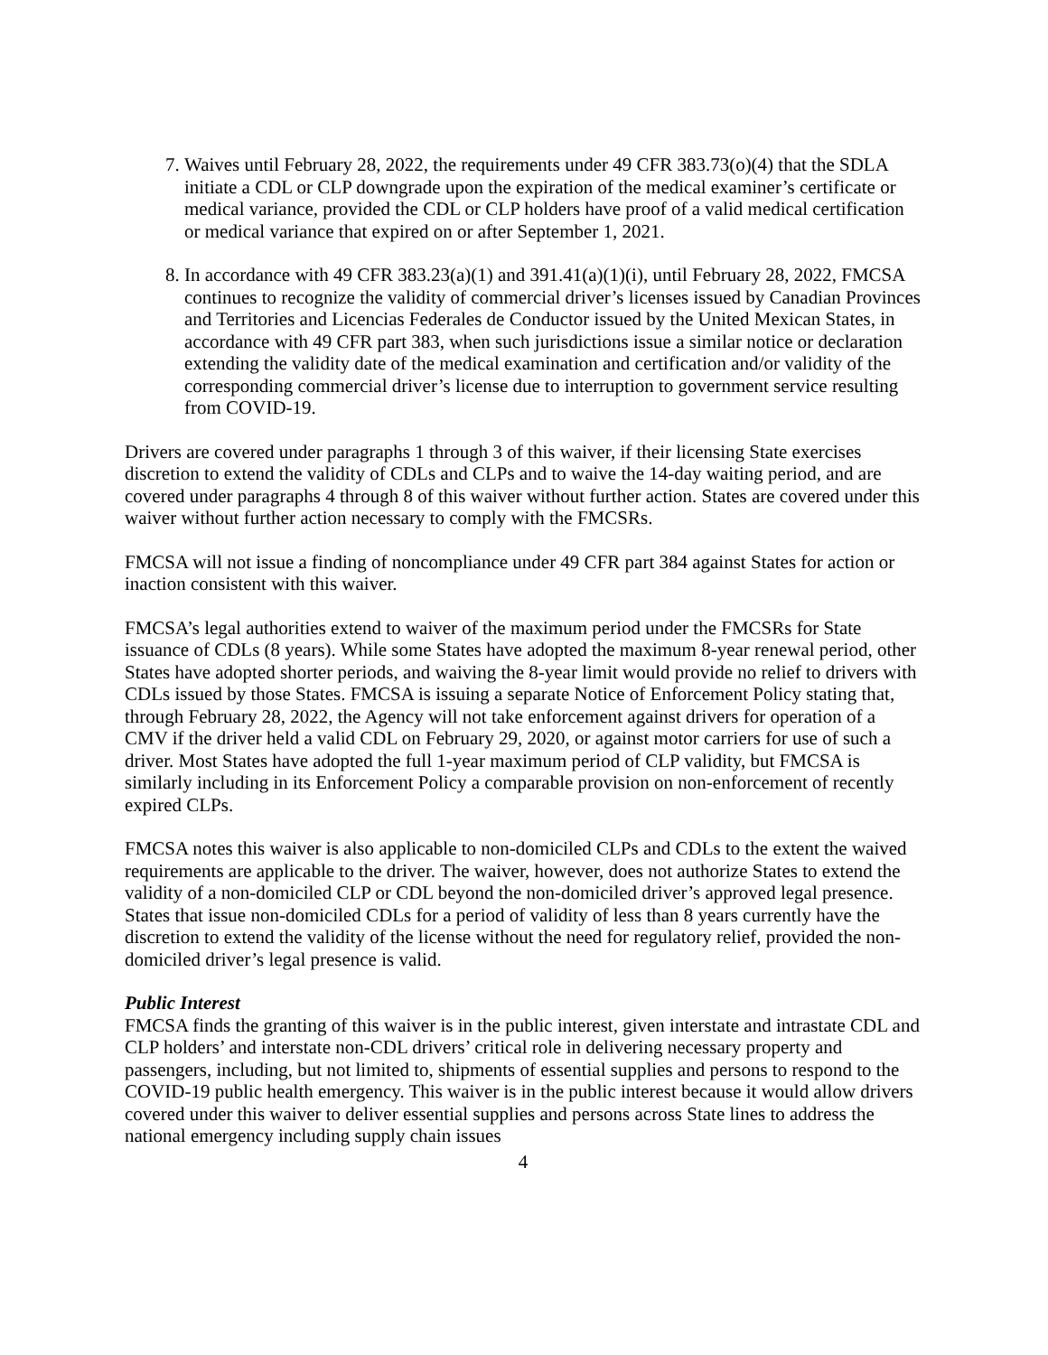7. Waives until February 28, 2022, the requirements under 49 CFR 383.73(o)(4) that the SDLA initiate a CDL or CLP downgrade upon the expiration of the medical examiner’s certificate or medical variance, provided the CDL or CLP holders have proof of a valid medical certification or medical variance that expired on or after September 1, 2021.
8. In accordance with 49 CFR 383.23(a)(1) and 391.41(a)(1)(i), until February 28, 2022, FMCSA continues to recognize the validity of commercial driver’s licenses issued by Canadian Provinces and Territories and Licencias Federales de Conductor issued by the United Mexican States, in accordance with 49 CFR part 383, when such jurisdictions issue a similar notice or declaration extending the validity date of the medical examination and certification and/or validity of the corresponding commercial driver’s license due to interruption to government service resulting from COVID-19.
Drivers are covered under paragraphs 1 through 3 of this waiver, if their licensing State exercises discretion to extend the validity of CDLs and CLPs and to waive the 14-day waiting period, and are covered under paragraphs 4 through 8 of this waiver without further action. States are covered under this waiver without further action necessary to comply with the FMCSRs.
FMCSA will not issue a finding of noncompliance under 49 CFR part 384 against States for action or inaction consistent with this waiver.
FMCSA’s legal authorities extend to waiver of the maximum period under the FMCSRs for State issuance of CDLs (8 years). While some States have adopted the maximum 8-year renewal period, other States have adopted shorter periods, and waiving the 8-year limit would provide no relief to drivers with CDLs issued by those States. FMCSA is issuing a separate Notice of Enforcement Policy stating that, through February 28, 2022, the Agency will not take enforcement against drivers for operation of a CMV if the driver held a valid CDL on February 29, 2020, or against motor carriers for use of such a driver. Most States have adopted the full 1-year maximum period of CLP validity, but FMCSA is similarly including in its Enforcement Policy a comparable provision on non-enforcement of recently expired CLPs.
FMCSA notes this waiver is also applicable to non-domiciled CLPs and CDLs to the extent the waived requirements are applicable to the driver. The waiver, however, does not authorize States to extend the validity of a non-domiciled CLP or CDL beyond the non-domiciled driver’s approved legal presence. States that issue non-domiciled CDLs for a period of validity of less than 8 years currently have the discretion to extend the validity of the license without the need for regulatory relief, provided the non-domiciled driver’s legal presence is valid.
Public Interest
FMCSA finds the granting of this waiver is in the public interest, given interstate and intrastate CDL and CLP holders’ and interstate non-CDL drivers’ critical role in delivering necessary property and passengers, including, but not limited to, shipments of essential supplies and persons to respond to the COVID-19 public health emergency. This waiver is in the public interest because it would allow drivers covered under this waiver to deliver essential supplies and persons across State lines to address the national emergency including supply chain issues
4